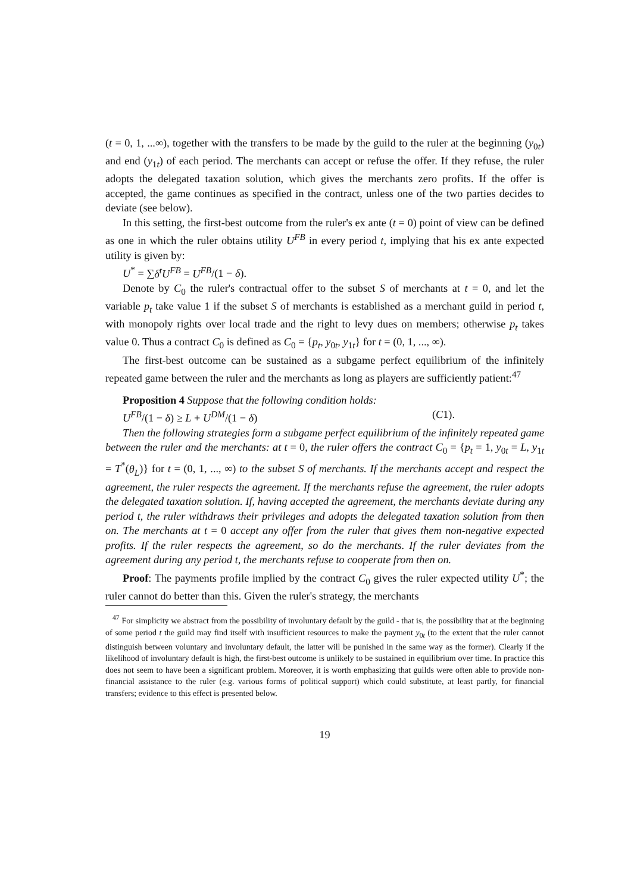(t = 0, 1, ...∞), together with the transfers to be made by the guild to the ruler at the beginning (y<sub>0t</sub>) and end (y<sub>1t</sub>) of each period. The merchants can accept or refuse the offer. If they refuse, the ruler adopts the delegated taxation solution, which gives the merchants zero profits. If the offer is accepted, the game continues as specified in the contract, unless one of the two parties decides to deviate (see below).
In this setting, the first-best outcome from the ruler's ex ante (t = 0) point of view can be defined as one in which the ruler obtains utility U<sup>FB</sup> in every period t, implying that his ex ante expected utility is given by:
U<sup>*</sup> = ∑δ<sup>t</sup>U<sup>FB</sup> = U<sup>FB</sup>/(1 − δ).
Denote by C<sub>0</sub> the ruler's contractual offer to the subset S of merchants at t = 0, and let the variable p<sub>t</sub> take value 1 if the subset S of merchants is established as a merchant guild in period t, with monopoly rights over local trade and the right to levy dues on members; otherwise p<sub>t</sub> takes value 0. Thus a contract C<sub>0</sub> is defined as C<sub>0</sub> = {p<sub>t</sub>, y<sub>0t</sub>, y<sub>1t</sub>} for t = (0, 1, ..., ∞).
The first-best outcome can be sustained as a subgame perfect equilibrium of the infinitely repeated game between the ruler and the merchants as long as players are sufficiently patient:<sup>47</sup>
Proposition 4 Suppose that the following condition holds:
U<sup>FB</sup>/(1 − δ) ≥ L + U<sup>DM</sup>/(1 − δ) (C1).
Then the following strategies form a subgame perfect equilibrium of the infinitely repeated game between the ruler and the merchants: at t = 0, the ruler offers the contract C<sub>0</sub> = {p<sub>t</sub> = 1, y<sub>0t</sub> = L, y<sub>1t</sub> = T<sup>*</sup>(θ<sub>L</sub>)} for t = (0, 1, ..., ∞) to the subset S of merchants. If the merchants accept and respect the agreement, the ruler respects the agreement. If the merchants refuse the agreement, the ruler adopts the delegated taxation solution. If, having accepted the agreement, the merchants deviate during any period t, the ruler withdraws their privileges and adopts the delegated taxation solution from then on. The merchants at t = 0 accept any offer from the ruler that gives them non-negative expected profits. If the ruler respects the agreement, so do the merchants. If the ruler deviates from the agreement during any period t, the merchants refuse to cooperate from then on.
Proof: The payments profile implied by the contract C<sub>0</sub> gives the ruler expected utility U<sup>*</sup>; the ruler cannot do better than this. Given the ruler's strategy, the merchants
<sup>47</sup> For simplicity we abstract from the possibility of involuntary default by the guild - that is, the possibility that at the beginning of some period t the guild may find itself with insufficient resources to make the payment y<sub>0t</sub> (to the extent that the ruler cannot distinguish between voluntary and involuntary default, the latter will be punished in the same way as the former). Clearly if the likelihood of involuntary default is high, the first-best outcome is unlikely to be sustained in equilibrium over time. In practice this does not seem to have been a significant problem. Moreover, it is worth emphasizing that guilds were often able to provide non-financial assistance to the ruler (e.g. various forms of political support) which could substitute, at least partly, for financial transfers; evidence to this effect is presented below.
19